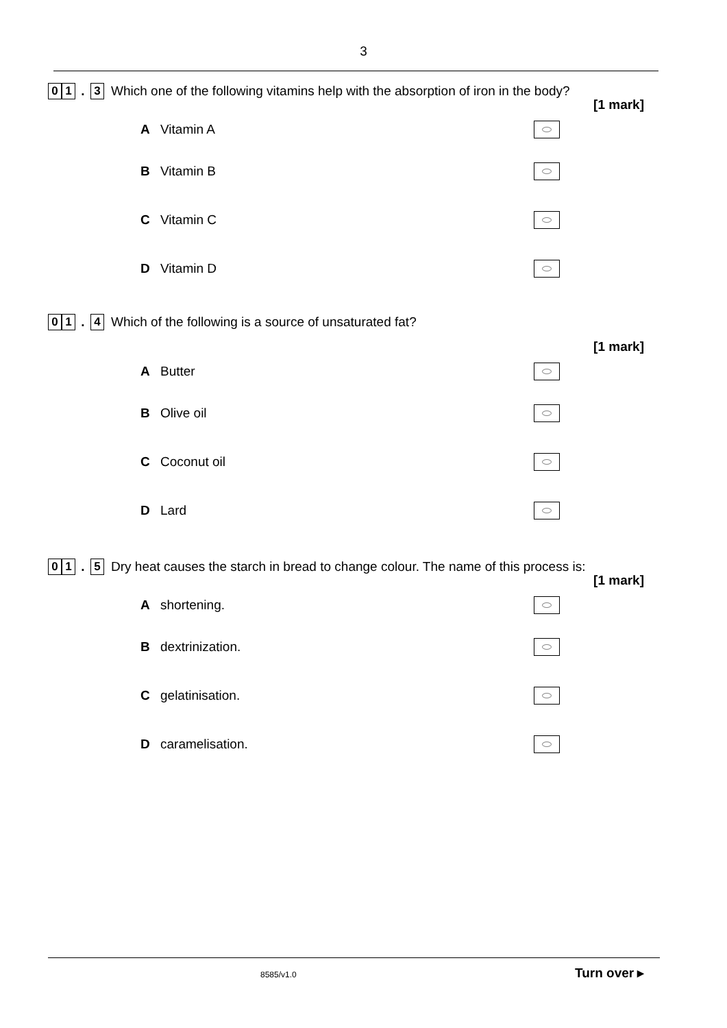3
0 1. 3 Which one of the following vitamins help with the absorption of iron in the body?
[1 mark]
A Vitamin A
B Vitamin B
C Vitamin C
D Vitamin D
0 1. 4 Which of the following is a source of unsaturated fat?
[1 mark]
A Butter
B Olive oil
C Coconut oil
D Lard
0 1. 5 Dry heat causes the starch in bread to change colour. The name of this process is:
[1 mark]
Ashortening.
Bdextrinization.
Cgelatinisation.
Dcaramelisation.
8585/v1.0 Turn over ▸